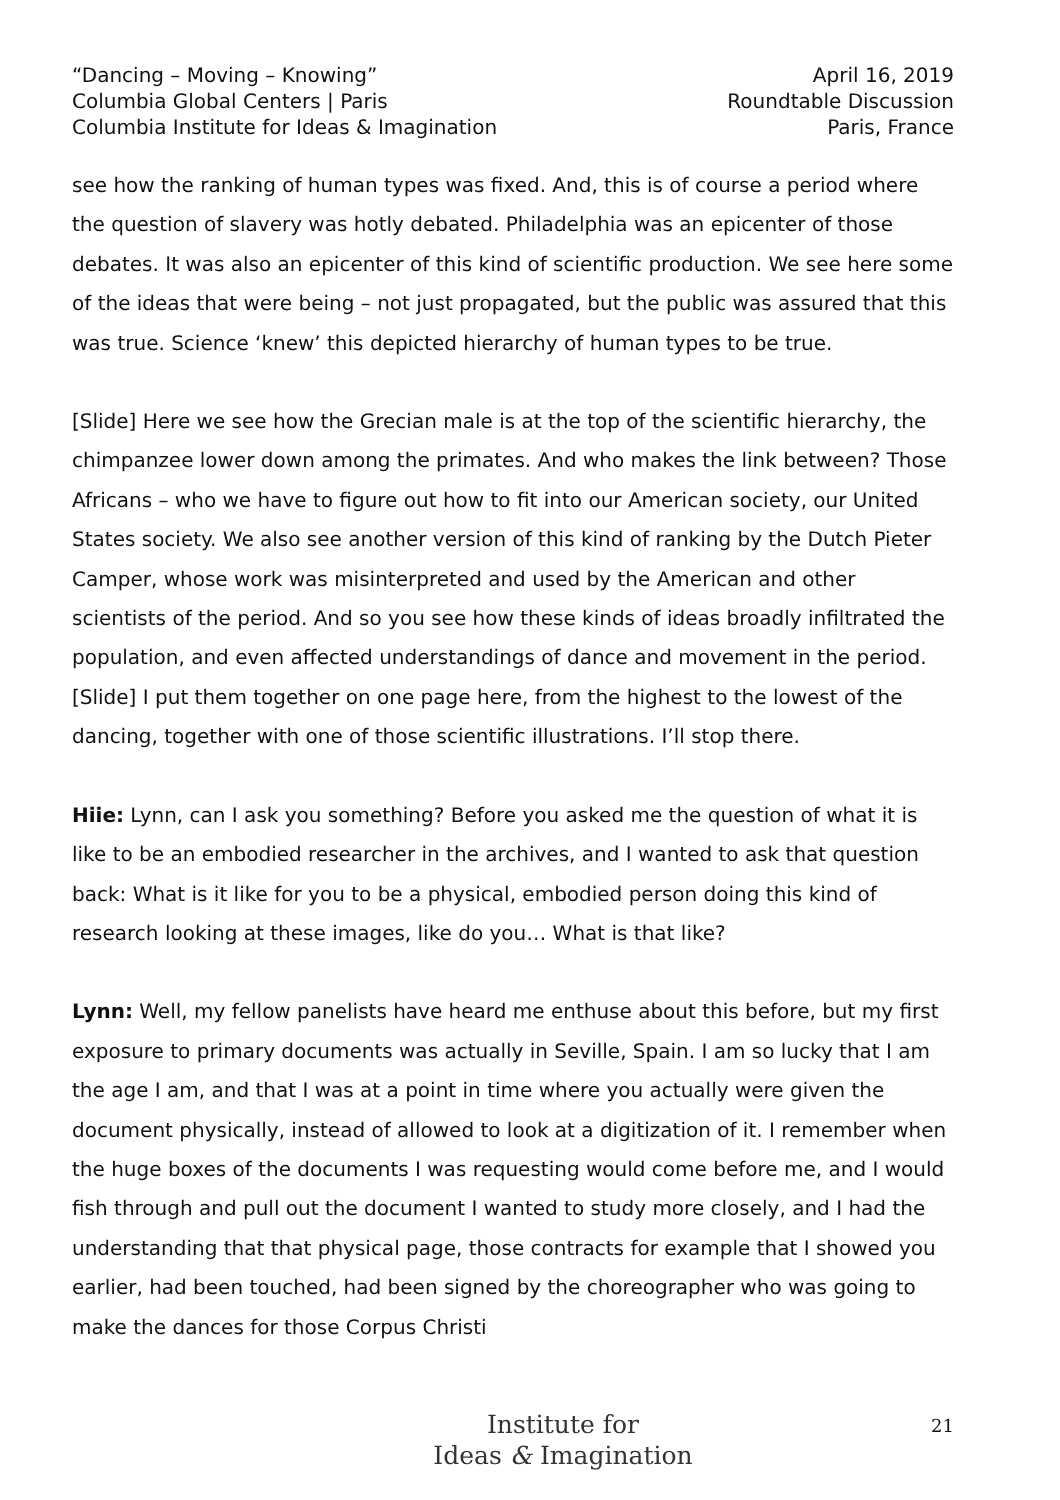“Dancing – Moving – Knowing”
Columbia Global Centers | Paris
Columbia Institute for Ideas & Imagination
April 16, 2019
Roundtable Discussion
Paris, France
see how the ranking of human types was fixed. And, this is of course a period where the question of slavery was hotly debated. Philadelphia was an epicenter of those debates. It was also an epicenter of this kind of scientific production. We see here some of the ideas that were being – not just propagated, but the public was assured that this was true. Science ‘knew’ this depicted hierarchy of human types to be true.
[Slide] Here we see how the Grecian male is at the top of the scientific hierarchy, the chimpanzee lower down among the primates. And who makes the link between? Those Africans – who we have to figure out how to fit into our American society, our United States society. We also see another version of this kind of ranking by the Dutch Pieter Camper, whose work was misinterpreted and used by the American and other scientists of the period. And so you see how these kinds of ideas broadly infiltrated the population, and even affected understandings of dance and movement in the period. [Slide] I put them together on one page here, from the highest to the lowest of the dancing, together with one of those scientific illustrations. I’ll stop there.
Hiie: Lynn, can I ask you something? Before you asked me the question of what it is like to be an embodied researcher in the archives, and I wanted to ask that question back: What is it like for you to be a physical, embodied person doing this kind of research looking at these images, like do you… What is that like?
Lynn: Well, my fellow panelists have heard me enthuse about this before, but my first exposure to primary documents was actually in Seville, Spain. I am so lucky that I am the age I am, and that I was at a point in time where you actually were given the document physically, instead of allowed to look at a digitization of it. I remember when the huge boxes of the documents I was requesting would come before me, and I would fish through and pull out the document I wanted to study more closely, and I had the understanding that that physical page, those contracts for example that I showed you earlier, had been touched, had been signed by the choreographer who was going to make the dances for those Corpus Christi
Institute for
Ideas & Imagination
21